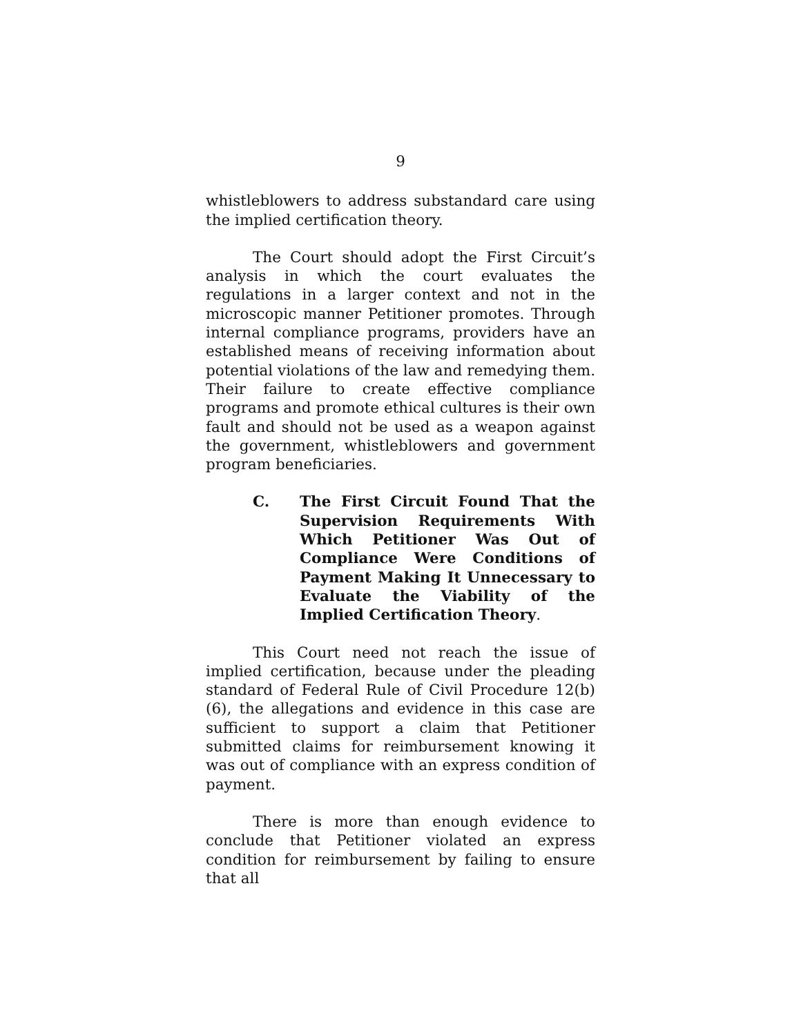9
whistleblowers to address substandard care using the implied certification theory.
The Court should adopt the First Circuit’s analysis in which the court evaluates the regulations in a larger context and not in the microscopic manner Petitioner promotes. Through internal compliance programs, providers have an established means of receiving information about potential violations of the law and remedying them. Their failure to create effective compliance programs and promote ethical cultures is their own fault and should not be used as a weapon against the government, whistleblowers and government program beneficiaries.
C. The First Circuit Found That the Supervision Requirements With Which Petitioner Was Out of Compliance Were Conditions of Payment Making It Unnecessary to Evaluate the Viability of the Implied Certification Theory.
This Court need not reach the issue of implied certification, because under the pleading standard of Federal Rule of Civil Procedure 12(b)(6), the allegations and evidence in this case are sufficient to support a claim that Petitioner submitted claims for reimbursement knowing it was out of compliance with an express condition of payment.
There is more than enough evidence to conclude that Petitioner violated an express condition for reimbursement by failing to ensure that all